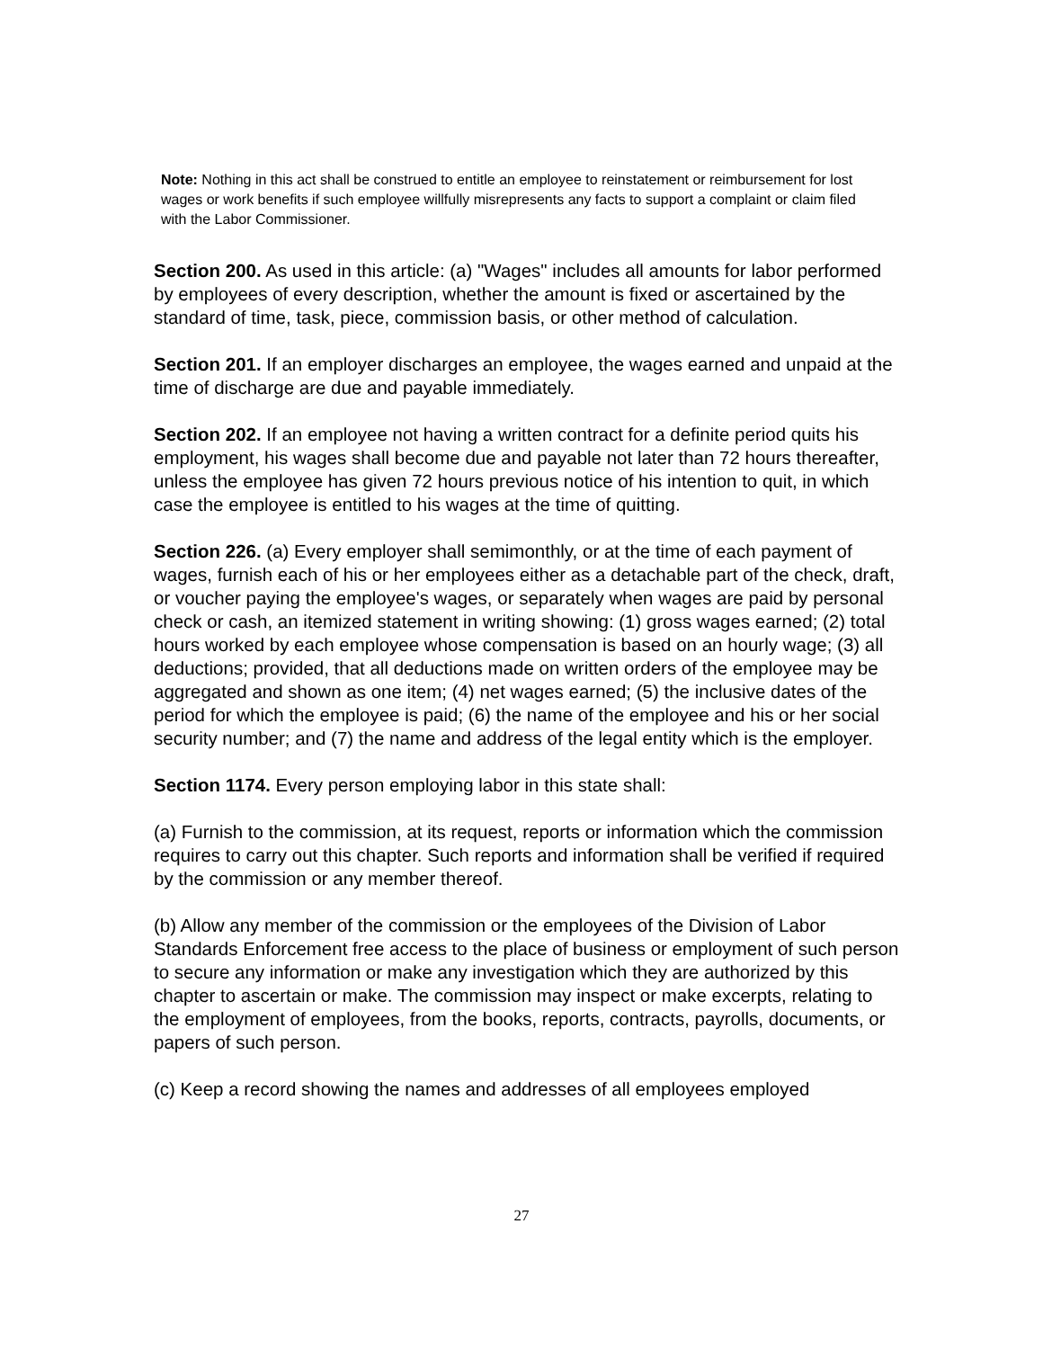Note: Nothing in this act shall be construed to entitle an employee to reinstatement or reimbursement for lost wages or work benefits if such employee willfully misrepresents any facts to support a complaint or claim filed with the Labor Commissioner.
Section 200. As used in this article: (a) "Wages" includes all amounts for labor performed by employees of every description, whether the amount is fixed or ascertained by the standard of time, task, piece, commission basis, or other method of calculation.
Section 201. If an employer discharges an employee, the wages earned and unpaid at the time of discharge are due and payable immediately.
Section 202. If an employee not having a written contract for a definite period quits his employment, his wages shall become due and payable not later than 72 hours thereafter, unless the employee has given 72 hours previous notice of his intention to quit, in which case the employee is entitled to his wages at the time of quitting.
Section 226. (a) Every employer shall semimonthly, or at the time of each payment of wages, furnish each of his or her employees either as a detachable part of the check, draft, or voucher paying the employee's wages, or separately when wages are paid by personal check or cash, an itemized statement in writing showing: (1) gross wages earned; (2) total hours worked by each employee whose compensation is based on an hourly wage; (3) all deductions; provided, that all deductions made on written orders of the employee may be aggregated and shown as one item; (4) net wages earned; (5) the inclusive dates of the period for which the employee is paid; (6) the name of the employee and his or her social security number; and (7) the name and address of the legal entity which is the employer.
Section 1174. Every person employing labor in this state shall:
(a) Furnish to the commission, at its request, reports or information which the commission requires to carry out this chapter. Such reports and information shall be verified if required by the commission or any member thereof.
(b) Allow any member of the commission or the employees of the Division of Labor Standards Enforcement free access to the place of business or employment of such person to secure any information or make any investigation which they are authorized by this chapter to ascertain or make. The commission may inspect or make excerpts, relating to the employment of employees, from the books, reports, contracts, payrolls, documents, or papers of such person.
(c) Keep a record showing the names and addresses of all employees employed
27